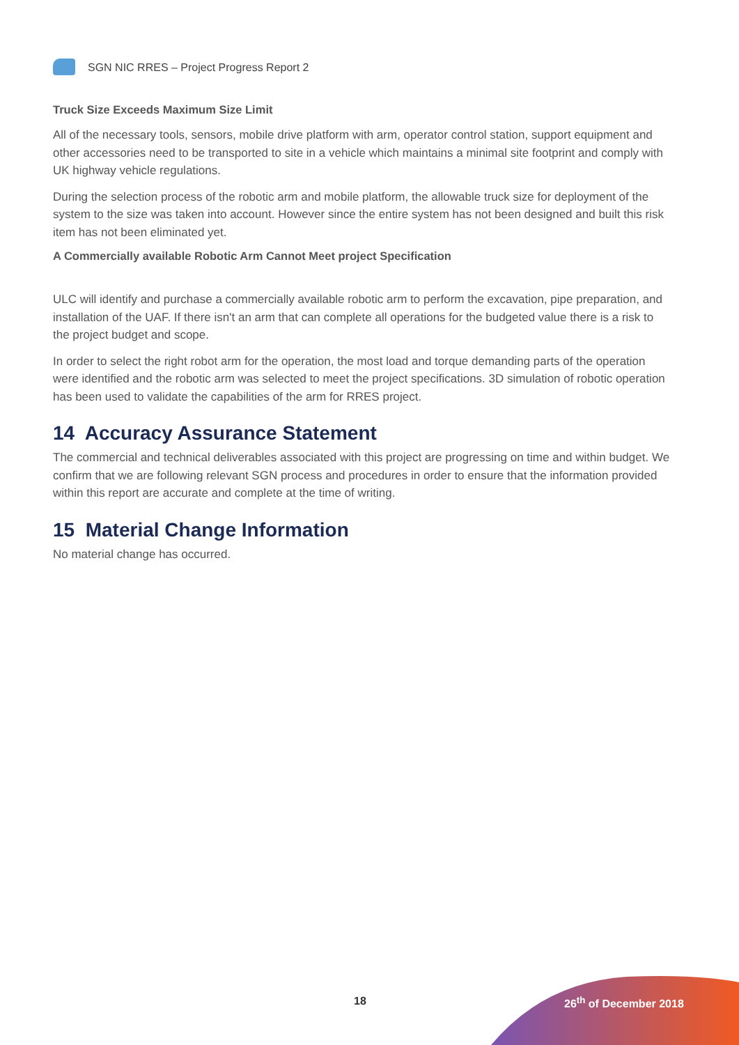SGN NIC RRES – Project Progress Report 2
Truck Size Exceeds Maximum Size Limit
All of the necessary tools, sensors, mobile drive platform with arm, operator control station, support equipment and other accessories need to be transported to site in a vehicle which maintains a minimal site footprint and comply with UK highway vehicle regulations.
During the selection process of the robotic arm and mobile platform, the allowable truck size for deployment of the system to the size was taken into account. However since the entire system has not been designed and built this risk item has not been eliminated yet.
A Commercially available Robotic Arm Cannot Meet project Specification
ULC will identify and purchase a commercially available robotic arm to perform the excavation, pipe preparation, and installation of the UAF. If there isn't an arm that can complete all operations for the budgeted value there is a risk to the project budget and scope.
In order to select the right robot arm for the operation, the most load and torque demanding parts of the operation were identified and the robotic arm was selected to meet the project specifications. 3D simulation of robotic operation has been used to validate the capabilities of the arm for RRES project.
14 Accuracy Assurance Statement
The commercial and technical deliverables associated with this project are progressing on time and within budget. We confirm that we are following relevant SGN process and procedures in order to ensure that the information provided within this report are accurate and complete at the time of writing.
15 Material Change Information
No material change has occurred.
18 26<sup>th</sup> of December 2018